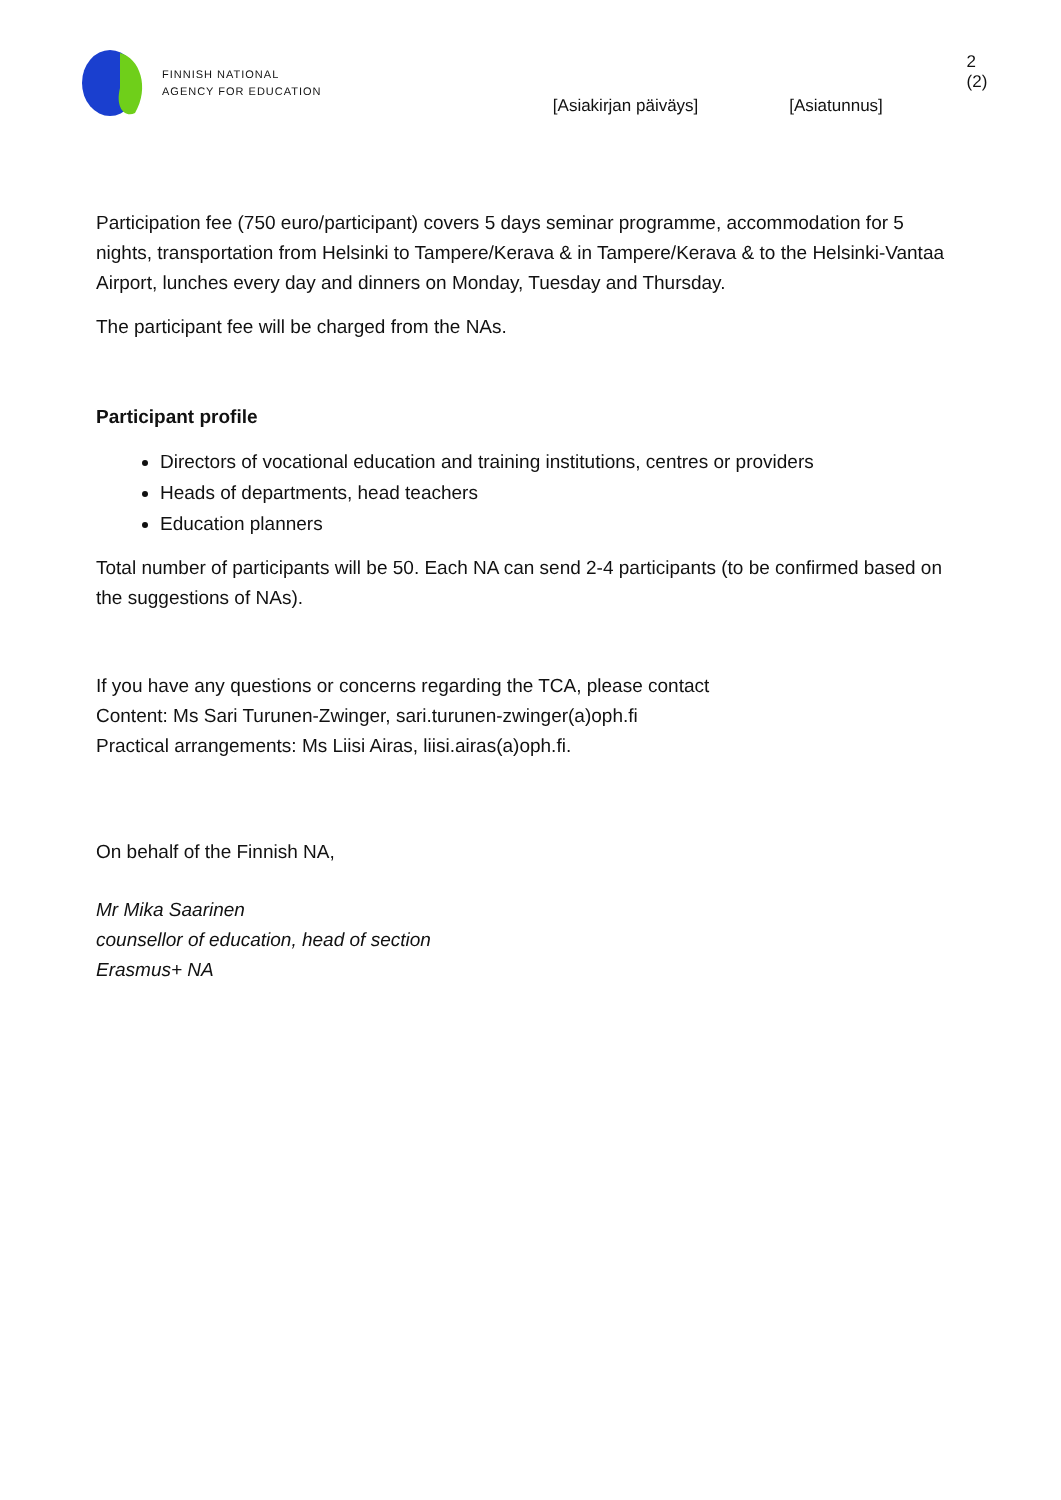FINNISH NATIONAL
AGENCY FOR EDUCATION
[Asiakirjan päiväys] [Asiatunnus]
2 (2)
Participation fee (750 euro/participant) covers 5 days seminar programme, accommodation for 5 nights, transportation from Helsinki to Tampere/Kerava & in Tampere/Kerava & to the Helsinki-Vantaa Airport, lunches every day and dinners on Monday, Tuesday and Thursday.
The participant fee will be charged from the NAs.
Participant profile
Directors of vocational education and training institutions, centres or providers
Heads of departments, head teachers
Education planners
Total number of participants will be 50. Each NA can send 2-4 participants (to be confirmed based on the suggestions of NAs).
If you have any questions or concerns regarding the TCA, please contact
Content: Ms Sari Turunen-Zwinger, sari.turunen-zwinger(a)oph.fi
Practical arrangements: Ms Liisi Airas, liisi.airas(a)oph.fi.
On behalf of the Finnish NA,
Mr Mika Saarinen
counsellor of education, head of section
Erasmus+ NA